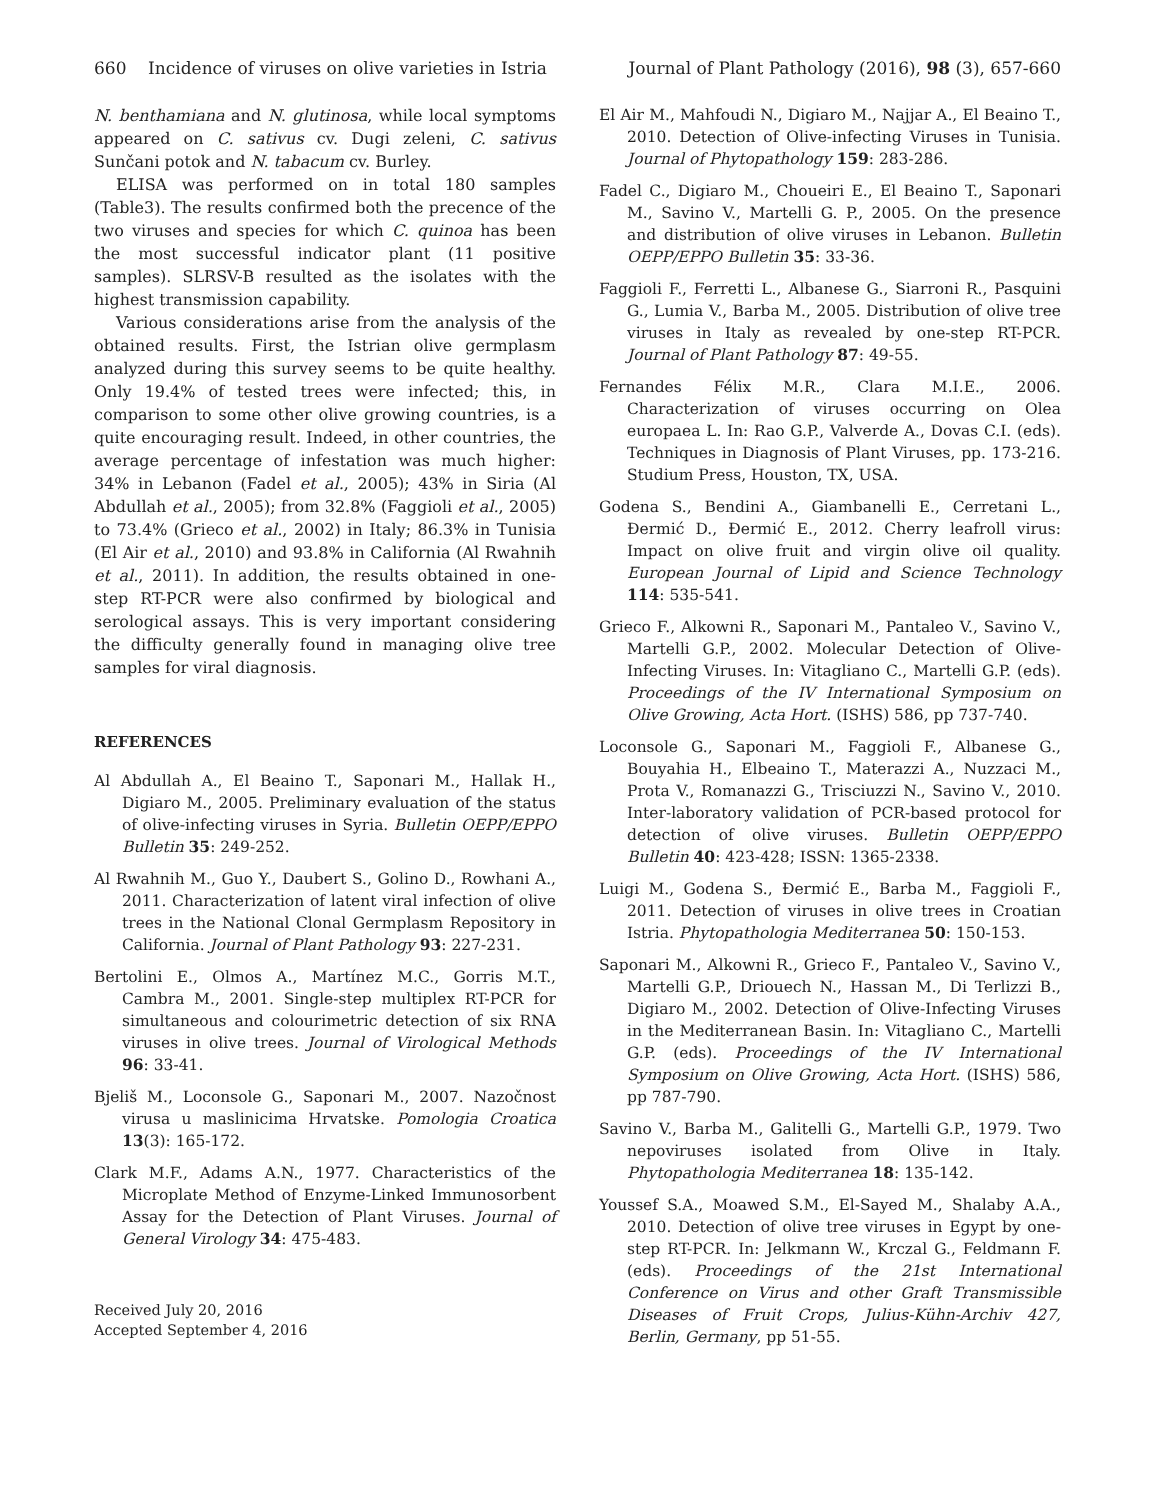660 Incidence of viruses on olive varieties in Istria Journal of Plant Pathology (2016), 98 (3), 657-660
N. benthamiana and N. glutinosa, while local symptoms appeared on C. sativus cv. Dugi zeleni, C. sativus Sunčani potok and N. tabacum cv. Burley.
ELISA was performed on in total 180 samples (Table3). The results confirmed both the precence of the two viruses and species for which C. quinoa has been the most successful indicator plant (11 positive samples). SLRSV-B resulted as the isolates with the highest transmission capability.
Various considerations arise from the analysis of the obtained results. First, the Istrian olive germplasm analyzed during this survey seems to be quite healthy. Only 19.4% of tested trees were infected; this, in comparison to some other olive growing countries, is a quite encouraging result. Indeed, in other countries, the average percentage of infestation was much higher: 34% in Lebanon (Fadel et al., 2005); 43% in Siria (Al Abdullah et al., 2005); from 32.8% (Faggioli et al., 2005) to 73.4% (Grieco et al., 2002) in Italy; 86.3% in Tunisia (El Air et al., 2010) and 93.8% in California (Al Rwahnih et al., 2011). In addition, the results obtained in one-step RT-PCR were also confirmed by biological and serological assays. This is very important considering the difficulty generally found in managing olive tree samples for viral diagnosis.
REFERENCES
Al Abdullah A., El Beaino T., Saponari M., Hallak H., Digiaro M., 2005. Preliminary evaluation of the status of olive-infecting viruses in Syria. Bulletin OEPP/EPPO Bulletin 35: 249-252.
Al Rwahnih M., Guo Y., Daubert S., Golino D., Rowhani A., 2011. Characterization of latent viral infection of olive trees in the National Clonal Germplasm Repository in California. Journal of Plant Pathology 93: 227-231.
Bertolini E., Olmos A., Martínez M.C., Gorris M.T., Cambra M., 2001. Single-step multiplex RT-PCR for simultaneous and colourimetric detection of six RNA viruses in olive trees. Journal of Virological Methods 96: 33-41.
Bjeliš M., Loconsole G., Saponari M., 2007. Nazočnost virusa u maslinicima Hrvatske. Pomologia Croatica 13(3): 165-172.
Clark M.F., Adams A.N., 1977. Characteristics of the Microplate Method of Enzyme-Linked Immunosorbent Assay for the Detection of Plant Viruses. Journal of General Virology 34: 475-483.
Received July 20, 2016
Accepted September 4, 2016
El Air M., Mahfoudi N., Digiaro M., Najjar A., El Beaino T., 2010. Detection of Olive-infecting Viruses in Tunisia. Journal of Phytopathology 159: 283-286.
Fadel C., Digiaro M., Choueiri E., El Beaino T., Saponari M., Savino V., Martelli G. P., 2005. On the presence and distribution of olive viruses in Lebanon. Bulletin OEPP/EPPO Bulletin 35: 33-36.
Faggioli F., Ferretti L., Albanese G., Siarroni R., Pasquini G., Lumia V., Barba M., 2005. Distribution of olive tree viruses in Italy as revealed by one-step RT-PCR. Journal of Plant Pathology 87: 49-55.
Fernandes Félix M.R., Clara M.I.E., 2006. Characterization of viruses occurring on Olea europaea L. In: Rao G.P., Valverde A., Dovas C.I. (eds). Techniques in Diagnosis of Plant Viruses, pp. 173-216. Studium Press, Houston, TX, USA.
Godena S., Bendini A., Giambanelli E., Cerretani L., Đermić D., Đermić E., 2012. Cherry leafroll virus: Impact on olive fruit and virgin olive oil quality. European Journal of Lipid and Science Technology 114: 535-541.
Grieco F., Alkowni R., Saponari M., Pantaleo V., Savino V., Martelli G.P., 2002. Molecular Detection of Olive-Infecting Viruses. In: Vitagliano C., Martelli G.P. (eds). Proceedings of the IV International Symposium on Olive Growing, Acta Hort. (ISHS) 586, pp 737-740.
Loconsole G., Saponari M., Faggioli F., Albanese G., Bouyahia H., Elbeaino T., Materazzi A., Nuzzaci M., Prota V., Romanazzi G., Trisciuzzi N., Savino V., 2010. Inter-laboratory validation of PCR-based protocol for detection of olive viruses. Bulletin OEPP/EPPO Bulletin 40: 423-428; ISSN: 1365-2338.
Luigi M., Godena S., Đermić E., Barba M., Faggioli F., 2011. Detection of viruses in olive trees in Croatian Istria. Phytopathologia Mediterranea 50: 150-153.
Saponari M., Alkowni R., Grieco F., Pantaleo V., Savino V., Martelli G.P., Driouech N., Hassan M., Di Terlizzi B., Digiaro M., 2002. Detection of Olive-Infecting Viruses in the Mediterranean Basin. In: Vitagliano C., Martelli G.P. (eds). Proceedings of the IV International Symposium on Olive Growing, Acta Hort. (ISHS) 586, pp 787-790.
Savino V., Barba M., Galitelli G., Martelli G.P., 1979. Two nepoviruses isolated from Olive in Italy. Phytopathologia Mediterranea 18: 135-142.
Youssef S.A., Moawed S.M., El-Sayed M., Shalaby A.A., 2010. Detection of olive tree viruses in Egypt by one-step RT-PCR. In: Jelkmann W., Krczal G., Feldmann F. (eds). Proceedings of the 21st International Conference on Virus and other Graft Transmissible Diseases of Fruit Crops, Julius-Kühn-Archiv 427, Berlin, Germany, pp 51-55.